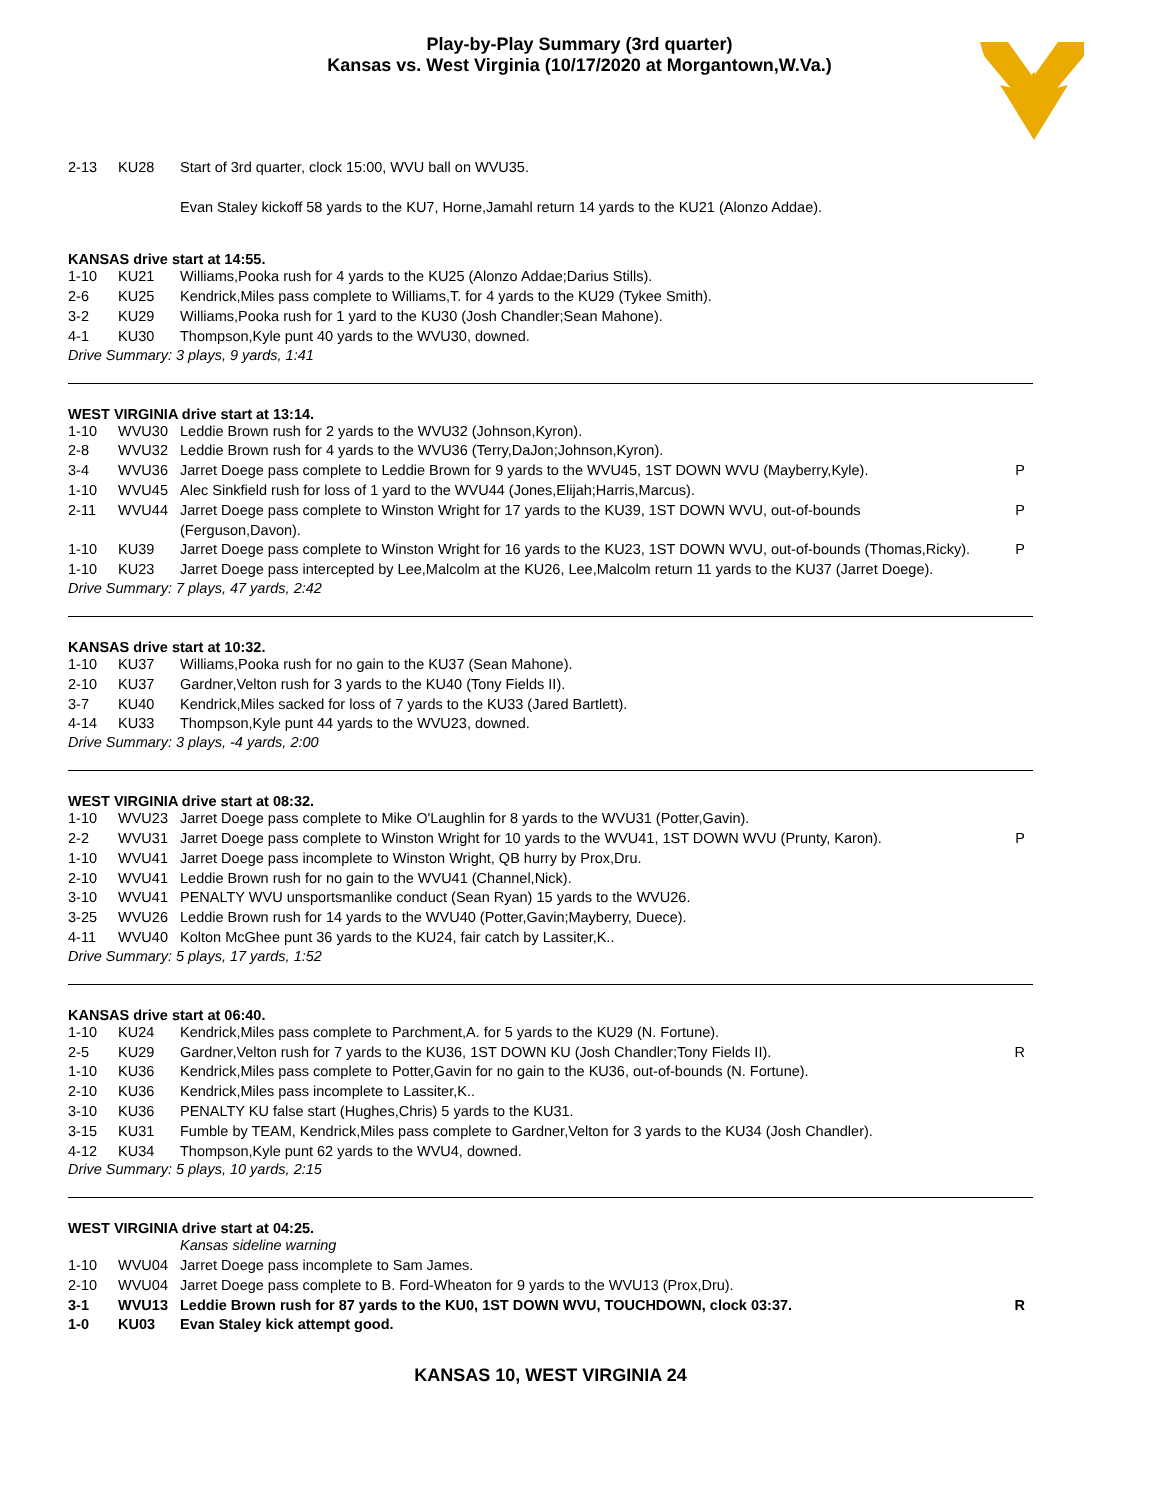Play-by-Play Summary (3rd quarter)
Kansas vs. West Virginia (10/17/2020 at Morgantown,W.Va.)
| 2-13 | KU28 | Start of 3rd quarter, clock 15:00, WVU ball on WVU35. | |
| | | Evan Staley kickoff 58 yards to the KU7, Horne,Jamahl return 14 yards to the KU21 (Alonzo Addae). | |
KANSAS drive start at 14:55.
| 1-10 | KU21 | Williams,Pooka rush for 4 yards to the KU25 (Alonzo Addae;Darius Stills). | |
| 2-6 | KU25 | Kendrick,Miles pass complete to Williams,T. for 4 yards to the KU29 (Tykee Smith). | |
| 3-2 | KU29 | Williams,Pooka rush for 1 yard to the KU30 (Josh Chandler;Sean Mahone). | |
| 4-1 | KU30 | Thompson,Kyle punt 40 yards to the WVU30, downed. | |
Drive Summary: 3 plays, 9 yards, 1:41
WEST VIRGINIA drive start at 13:14.
| 1-10 | WVU30 | Leddie Brown rush for 2 yards to the WVU32 (Johnson,Kyron). | |
| 2-8 | WVU32 | Leddie Brown rush for 4 yards to the WVU36 (Terry,DaJon;Johnson,Kyron). | |
| 3-4 | WVU36 | Jarret Doege pass complete to Leddie Brown for 9 yards to the WVU45, 1ST DOWN WVU (Mayberry,Kyle). | P |
| 1-10 | WVU45 | Alec Sinkfield rush for loss of 1 yard to the WVU44 (Jones,Elijah;Harris,Marcus). | |
| 2-11 | WVU44 | Jarret Doege pass complete to Winston Wright for 17 yards to the KU39, 1ST DOWN WVU, out-of-bounds (Ferguson,Davon). | P |
| 1-10 | KU39 | Jarret Doege pass complete to Winston Wright for 16 yards to the KU23, 1ST DOWN WVU, out-of-bounds (Thomas,Ricky). | P |
| 1-10 | KU23 | Jarret Doege pass intercepted by Lee,Malcolm at the KU26, Lee,Malcolm return 11 yards to the KU37 (Jarret Doege). | |
Drive Summary: 7 plays, 47 yards, 2:42
KANSAS drive start at 10:32.
| 1-10 | KU37 | Williams,Pooka rush for no gain to the KU37 (Sean Mahone). | |
| 2-10 | KU37 | Gardner,Velton rush for 3 yards to the KU40 (Tony Fields II). | |
| 3-7 | KU40 | Kendrick,Miles sacked for loss of 7 yards to the KU33 (Jared Bartlett). | |
| 4-14 | KU33 | Thompson,Kyle punt 44 yards to the WVU23, downed. | |
Drive Summary: 3 plays, -4 yards, 2:00
WEST VIRGINIA drive start at 08:32.
| 1-10 | WVU23 | Jarret Doege pass complete to Mike O'Laughlin for 8 yards to the WVU31 (Potter,Gavin). | |
| 2-2 | WVU31 | Jarret Doege pass complete to Winston Wright for 10 yards to the WVU41, 1ST DOWN WVU (Prunty, Karon). | P |
| 1-10 | WVU41 | Jarret Doege pass incomplete to Winston Wright, QB hurry by Prox,Dru. | |
| 2-10 | WVU41 | Leddie Brown rush for no gain to the WVU41 (Channel,Nick). | |
| 3-10 | WVU41 | PENALTY WVU unsportsmanlike conduct (Sean Ryan) 15 yards to the WVU26. | |
| 3-25 | WVU26 | Leddie Brown rush for 14 yards to the WVU40 (Potter,Gavin;Mayberry, Duece). | |
| 4-11 | WVU40 | Kolton McGhee punt 36 yards to the KU24, fair catch by Lassiter,K.. | |
Drive Summary: 5 plays, 17 yards, 1:52
KANSAS drive start at 06:40.
| 1-10 | KU24 | Kendrick,Miles pass complete to Parchment,A. for 5 yards to the KU29 (N. Fortune). | |
| 2-5 | KU29 | Gardner,Velton rush for 7 yards to the KU36, 1ST DOWN KU (Josh Chandler;Tony Fields II). | R |
| 1-10 | KU36 | Kendrick,Miles pass complete to Potter,Gavin for no gain to the KU36, out-of-bounds (N. Fortune). | |
| 2-10 | KU36 | Kendrick,Miles pass incomplete to Lassiter,K.. | |
| 3-10 | KU36 | PENALTY KU false start (Hughes,Chris) 5 yards to the KU31. | |
| 3-15 | KU31 | Fumble by TEAM, Kendrick,Miles pass complete to Gardner,Velton for 3 yards to the KU34 (Josh Chandler). | |
| 4-12 | KU34 | Thompson,Kyle punt 62 yards to the WVU4, downed. | |
Drive Summary: 5 plays, 10 yards, 2:15
WEST VIRGINIA drive start at 04:25.
| | | Kansas sideline warning | |
| 1-10 | WVU04 | Jarret Doege pass incomplete to Sam James. | |
| 2-10 | WVU04 | Jarret Doege pass complete to B. Ford-Wheaton for 9 yards to the WVU13 (Prox,Dru). | |
| 3-1 | WVU13 | Leddie Brown rush for 87 yards to the KU0, 1ST DOWN WVU, TOUCHDOWN, clock 03:37. | R |
| 1-0 | KU03 | Evan Staley kick attempt good. | |
KANSAS 10, WEST VIRGINIA 24